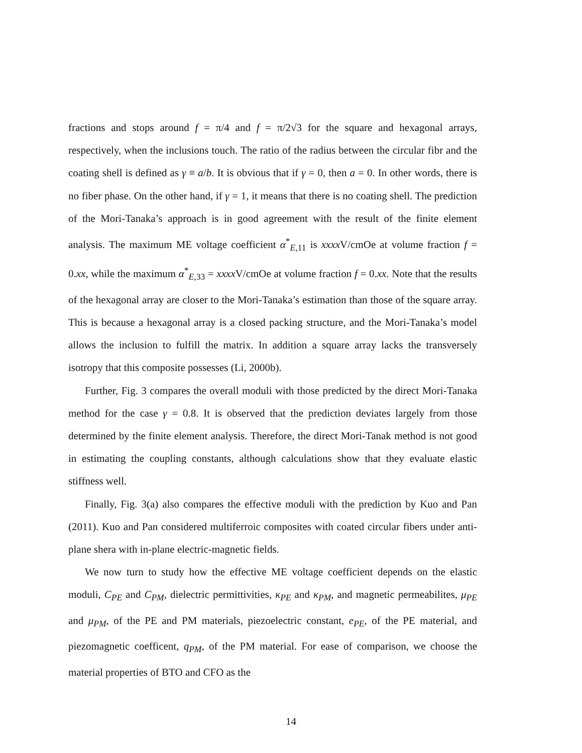fractions and stops around f = π/4 and f = π/2√3 for the square and hexagonal arrays, respectively, when the inclusions touch. The ratio of the radius between the circular fibr and the coating shell is defined as γ ≡ a/b. It is obvious that if γ = 0, then a = 0. In other words, there is no fiber phase. On the other hand, if γ = 1, it means that there is no coating shell. The prediction of the Mori-Tanaka’s approach is in good agreement with the result of the finite element analysis. The maximum ME voltage coefficient α<sup>*</sup><sub>E,11</sub> is xxxx V/cmOe at volume fraction f = 0.xx, while the maximum α<sup>*</sup><sub>E,33</sub> = xxxx V/cmOe at volume fraction f = 0.xx. Note that the results of the hexagonal array are closer to the Mori-Tanaka’s estimation than those of the square array. This is because a hexagonal array is a closed packing structure, and the Mori-Tanaka’s model allows the inclusion to fulfill the matrix. In addition a square array lacks the transversely isotropy that this composite possesses (Li, 2000b).
Further, Fig. 3 compares the overall moduli with those predicted by the direct Mori-Tanaka method for the case γ = 0.8. It is observed that the prediction deviates largely from those determined by the finite element analysis. Therefore, the direct Mori-Tanak method is not good in estimating the coupling constants, although calculations show that they evaluate elastic stiffness well.
Finally, Fig. 3(a) also compares the effective moduli with the prediction by Kuo and Pan (2011). Kuo and Pan considered multiferroic composites with coated circular fibers under anti-plane shera with in-plane electric-magnetic fields.
We now turn to study how the effective ME voltage coefficient depends on the elastic moduli, C<sub>PE</sub> and C<sub>PM</sub>, dielectric permittivities, κ<sub>PE</sub> and κ<sub>PM</sub>, and magnetic permeabilites, μ<sub>PE</sub> and μ<sub>PM</sub>, of the PE and PM materials, piezoelectric constant, e<sub>PE</sub>, of the PE material, and piezomagnetic coefficent, q<sub>PM</sub>, of the PM material. For ease of comparison, we choose the material properties of BTO and CFO as the
14